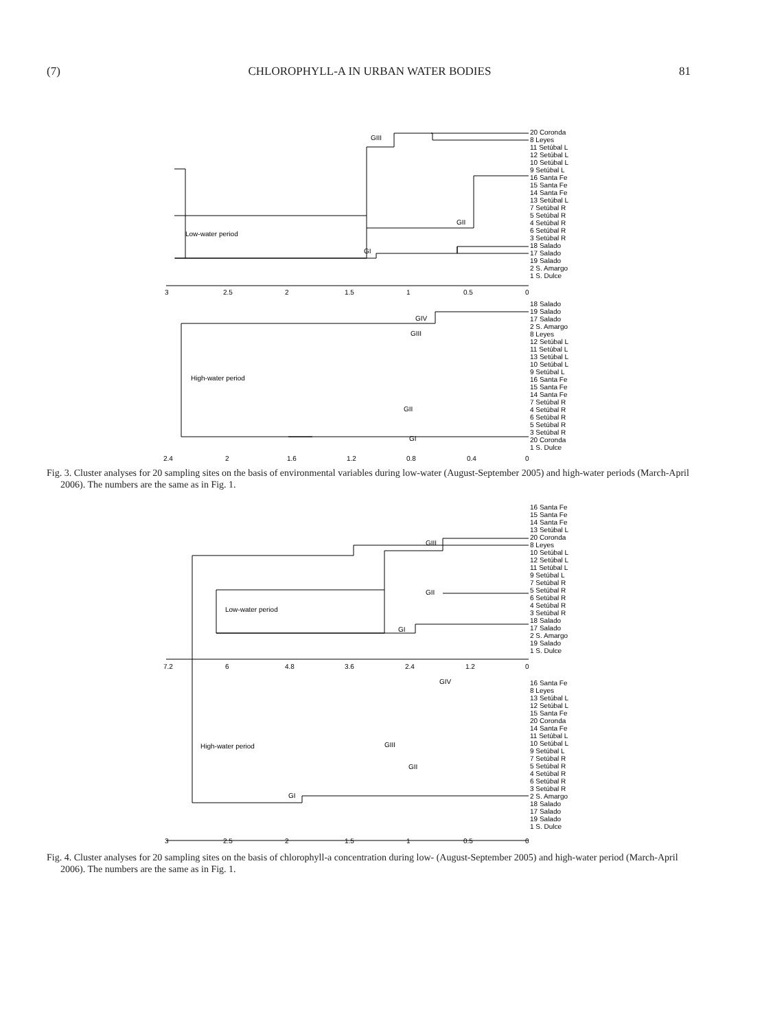(7) CHLOROPHYLL-A IN URBAN WATER BODIES 81
GIII
Low-water period
GII
GI
20 Coronda
8 Leyes
11 Setúbal L
12 Setúbal L
10 Setúbal L
9 Setúbal L
16 Santa Fe
15 Santa Fe
14 Santa Fe
13 Setúbal L
7 Setúbal R
5 Setúbal R
4 Setúbal R
6 Setúbal R
3 Setúbal R
18 Salado
17 Salado
19 Salado
2 S. Amargo
1 S. Dulce
3
2.5
2
1.5
1
0.5
0
GIV
GIII
High-water period
GII
GI
18 Salado
19 Salado
17 Salado
2 S. Amargo
8 Leyes
12 Setúbal L
11 Setúbal L
13 Setúbal L
10 Setúbal L
9 Setúbal L
16 Santa Fe
15 Santa Fe
14 Santa Fe
7 Setúbal R
4 Setúbal R
6 Setúbal R
5 Setúbal R
3 Setúbal R
20 Coronda
1 S. Dulce
2.4
2
1.6
1.2
0.8
0.4
0
Fig. 3. Cluster analyses for 20 sampling sites on the basis of environmental variables during low-water (August-September 2005) and high-water periods (March-April 2006). The numbers are the same as in Fig. 1.
GIII
GII
GI
Low-water period
16 Santa Fe
15 Santa Fe
14 Santa Fe
13 Setúbal L
20 Coronda
8 Leyes
10 Setúbal L
12 Setúbal L
11 Setúbal L
9 Setúbal L
7 Setúbal R
5 Setúbal R
6 Setúbal R
4 Setúbal R
3 Setúbal R
18 Salado
17 Salado
2 S. Amargo
19 Salado
1 S. Dulce
7.2
6
4.8
3.6
2.4
1.2
0
GIV
GIII
GII
GI
High-water period
16 Santa Fe
8 Leyes
13 Setúbal L
12 Setúbal L
15 Santa Fe
20 Coronda
14 Santa Fe
11 Setúbal L
10 Setúbal L
9 Setúbal L
7 Setúbal R
5 Setúbal R
4 Setúbal R
6 Setúbal R
3 Setúbal R
2 S. Amargo
18 Salado
17 Salado
19 Salado
1 S. Dulce
3
2.5
2
1.5
1
0.5
0
Fig. 4. Cluster analyses for 20 sampling sites on the basis of chlorophyll-a concentration during low- (August-September 2005) and high-water period (March-April 2006). The numbers are the same as in Fig. 1.